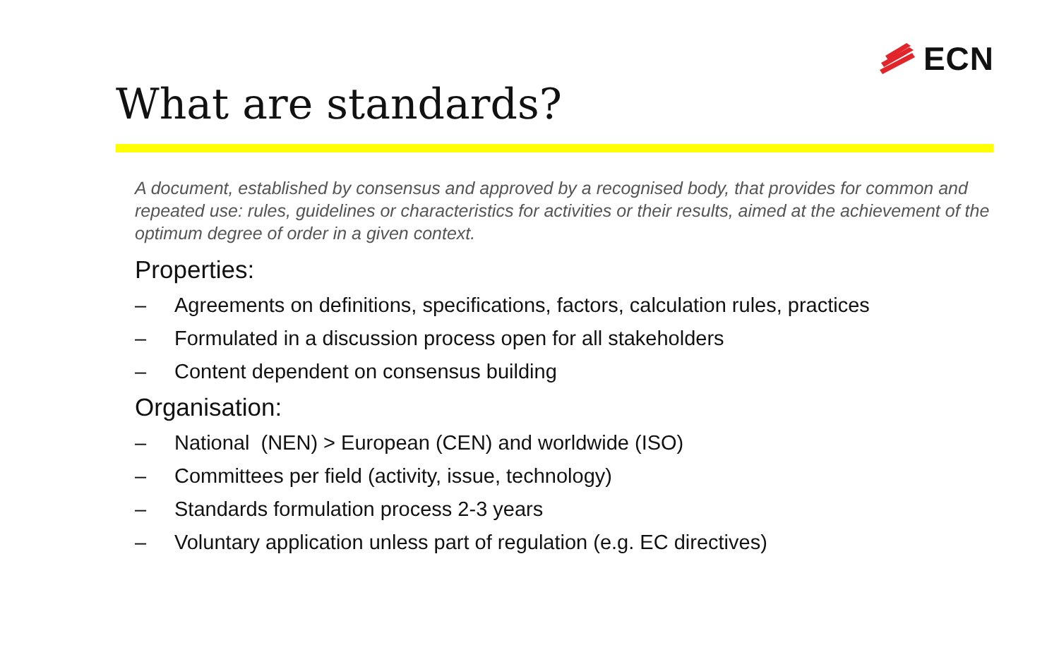ECN
What are standards?
A document, established by consensus and approved by a recognised body, that provides for common and repeated use: rules, guidelines or characteristics for activities or their results, aimed at the achievement of the optimum degree of order in a given context.
Properties:
– Agreements on definitions, specifications, factors, calculation rules, practices
– Formulated in a discussion process open for all stakeholders
– Content dependent on consensus building
Organisation:
– National (NEN) > European (CEN) and worldwide (ISO)
– Committees per field (activity, issue, technology)
– Standards formulation process 2-3 years
– Voluntary application unless part of regulation (e.g. EC directives)